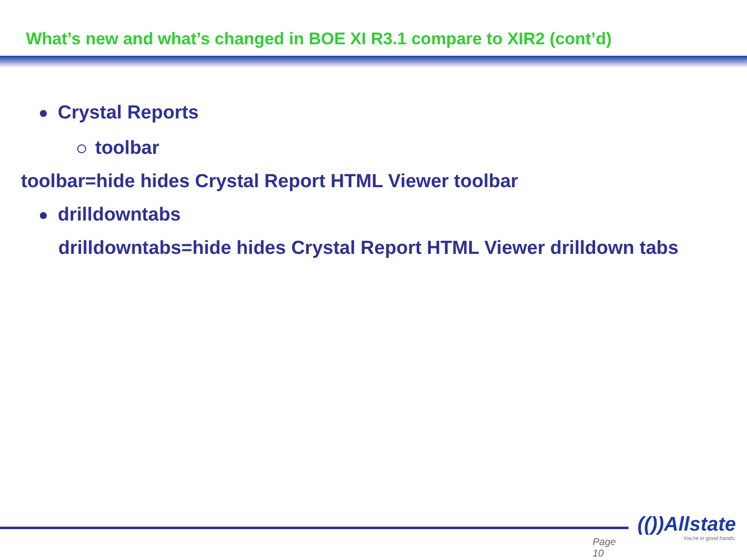What’s new and what’s changed in BOE XI R3.1 compare to XIR2 (cont’d)
Crystal Reports
toolbar
toolbar=hide hides Crystal Report HTML Viewer toolbar
drilldowntabs
drilldowntabs=hide hides Crystal Report HTML Viewer drilldown tabs
Page 10
(())Allstate
You're in good hands.